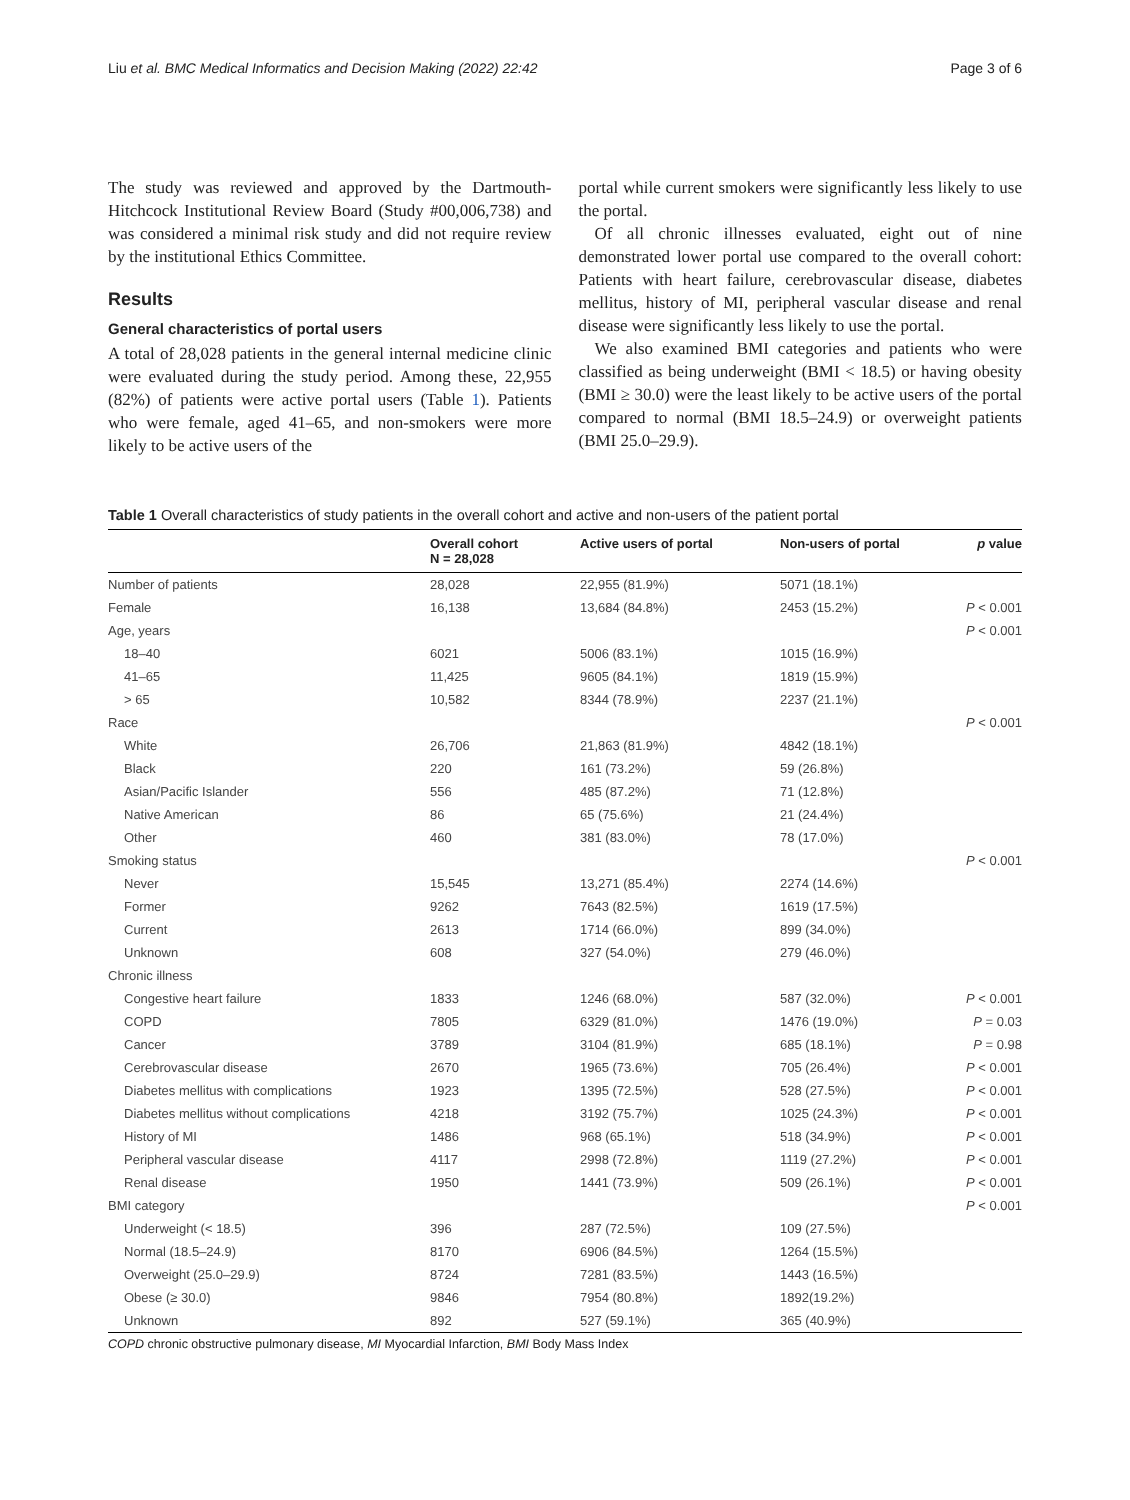Liu et al. BMC Medical Informatics and Decision Making (2022) 22:42 Page 3 of 6
The study was reviewed and approved by the Dartmouth-Hitchcock Institutional Review Board (Study #00,006,738) and was considered a minimal risk study and did not require review by the institutional Ethics Committee.
Results
General characteristics of portal users
A total of 28,028 patients in the general internal medicine clinic were evaluated during the study period. Among these, 22,955 (82%) of patients were active portal users (Table 1). Patients who were female, aged 41–65, and non-smokers were more likely to be active users of the
portal while current smokers were significantly less likely to use the portal.
Of all chronic illnesses evaluated, eight out of nine demonstrated lower portal use compared to the overall cohort: Patients with heart failure, cerebrovascular disease, diabetes mellitus, history of MI, peripheral vascular disease and renal disease were significantly less likely to use the portal.
We also examined BMI categories and patients who were classified as being underweight (BMI < 18.5) or having obesity (BMI ≥ 30.0) were the least likely to be active users of the portal compared to normal (BMI 18.5–24.9) or overweight patients (BMI 25.0–29.9).
Table 1 Overall characteristics of study patients in the overall cohort and active and non-users of the patient portal
| | Overall cohort N = 28,028 | Active users of portal | Non-users of portal | p value |
| --- | --- | --- | --- | --- |
| Number of patients | 28,028 | 22,955 (81.9%) | 5071 (18.1%) | |
| Female | 16,138 | 13,684 (84.8%) | 2453 (15.2%) | P < 0.001 |
| Age, years | | | | P < 0.001 |
| 18–40 | 6021 | 5006 (83.1%) | 1015 (16.9%) | |
| 41–65 | 11,425 | 9605 (84.1%) | 1819 (15.9%) | |
| > 65 | 10,582 | 8344 (78.9%) | 2237 (21.1%) | |
| Race | | | | P < 0.001 |
| White | 26,706 | 21,863 (81.9%) | 4842 (18.1%) | |
| Black | 220 | 161 (73.2%) | 59 (26.8%) | |
| Asian/Pacific Islander | 556 | 485 (87.2%) | 71 (12.8%) | |
| Native American | 86 | 65 (75.6%) | 21 (24.4%) | |
| Other | 460 | 381 (83.0%) | 78 (17.0%) | |
| Smoking status | | | | P < 0.001 |
| Never | 15,545 | 13,271 (85.4%) | 2274 (14.6%) | |
| Former | 9262 | 7643 (82.5%) | 1619 (17.5%) | |
| Current | 2613 | 1714 (66.0%) | 899 (34.0%) | |
| Unknown | 608 | 327 (54.0%) | 279 (46.0%) | |
| Chronic illness | | | | |
| Congestive heart failure | 1833 | 1246 (68.0%) | 587 (32.0%) | P < 0.001 |
| COPD | 7805 | 6329 (81.0%) | 1476 (19.0%) | P = 0.03 |
| Cancer | 3789 | 3104 (81.9%) | 685 (18.1%) | P = 0.98 |
| Cerebrovascular disease | 2670 | 1965 (73.6%) | 705 (26.4%) | P < 0.001 |
| Diabetes mellitus with complications | 1923 | 1395 (72.5%) | 528 (27.5%) | P < 0.001 |
| Diabetes mellitus without complications | 4218 | 3192 (75.7%) | 1025 (24.3%) | P < 0.001 |
| History of MI | 1486 | 968 (65.1%) | 518 (34.9%) | P < 0.001 |
| Peripheral vascular disease | 4117 | 2998 (72.8%) | 1119 (27.2%) | P < 0.001 |
| Renal disease | 1950 | 1441 (73.9%) | 509 (26.1%) | P < 0.001 |
| BMI category | | | | P < 0.001 |
| Underweight (< 18.5) | 396 | 287 (72.5%) | 109 (27.5%) | |
| Normal (18.5–24.9) | 8170 | 6906 (84.5%) | 1264 (15.5%) | |
| Overweight (25.0–29.9) | 8724 | 7281 (83.5%) | 1443 (16.5%) | |
| Obese (≥ 30.0) | 9846 | 7954 (80.8%) | 1892(19.2%) | |
| Unknown | 892 | 527 (59.1%) | 365 (40.9%) | |
COPD chronic obstructive pulmonary disease, MI Myocardial Infarction, BMI Body Mass Index